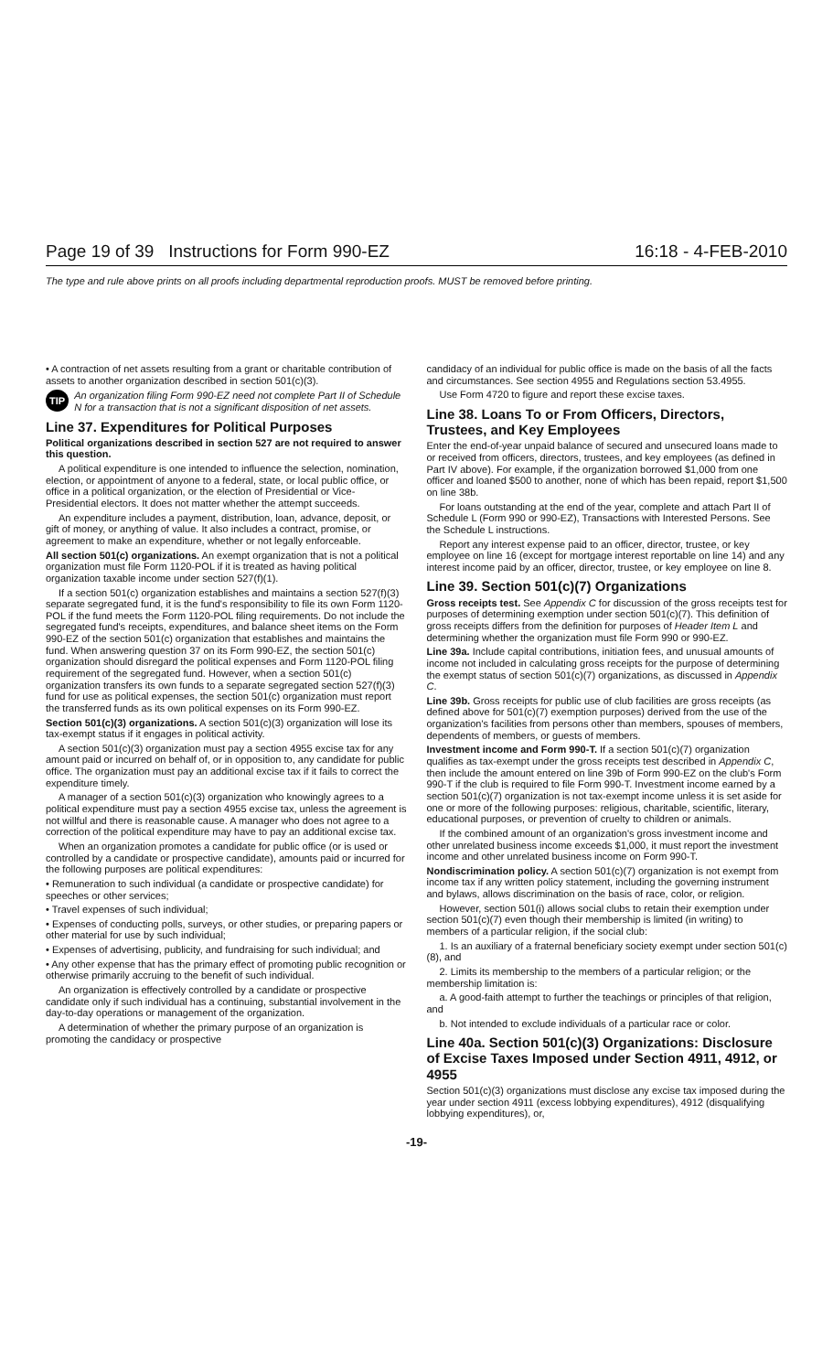Page 19 of 39 Instructions for Form 990-EZ 16:18 - 4-FEB-2010
The type and rule above prints on all proofs including departmental reproduction proofs. MUST be removed before printing.
• A contraction of net assets resulting from a grant or charitable contribution of assets to another organization described in section 501(c)(3).
TIP An organization filing Form 990-EZ need not complete Part II of Schedule N for a transaction that is not a significant disposition of net assets.
Line 37. Expenditures for Political Purposes
Political organizations described in section 527 are not required to answer this question.
A political expenditure is one intended to influence the selection, nomination, election, or appointment of anyone to a federal, state, or local public office, or office in a political organization, or the election of Presidential or Vice-Presidential electors. It does not matter whether the attempt succeeds.
An expenditure includes a payment, distribution, loan, advance, deposit, or gift of money, or anything of value. It also includes a contract, promise, or agreement to make an expenditure, whether or not legally enforceable.
All section 501(c) organizations. An exempt organization that is not a political organization must file Form 1120-POL if it is treated as having political organization taxable income under section 527(f)(1).
If a section 501(c) organization establishes and maintains a section 527(f)(3) separate segregated fund, it is the fund's responsibility to file its own Form 1120-POL if the fund meets the Form 1120-POL filing requirements. Do not include the segregated fund's receipts, expenditures, and balance sheet items on the Form 990-EZ of the section 501(c) organization that establishes and maintains the fund. When answering question 37 on its Form 990-EZ, the section 501(c) organization should disregard the political expenses and Form 1120-POL filing requirement of the segregated fund. However, when a section 501(c) organization transfers its own funds to a separate segregated section 527(f)(3) fund for use as political expenses, the section 501(c) organization must report the transferred funds as its own political expenses on its Form 990-EZ.
Section 501(c)(3) organizations. A section 501(c)(3) organization will lose its tax-exempt status if it engages in political activity.
A section 501(c)(3) organization must pay a section 4955 excise tax for any amount paid or incurred on behalf of, or in opposition to, any candidate for public office. The organization must pay an additional excise tax if it fails to correct the expenditure timely.
A manager of a section 501(c)(3) organization who knowingly agrees to a political expenditure must pay a section 4955 excise tax, unless the agreement is not willful and there is reasonable cause. A manager who does not agree to a correction of the political expenditure may have to pay an additional excise tax.
When an organization promotes a candidate for public office (or is used or controlled by a candidate or prospective candidate), amounts paid or incurred for the following purposes are political expenditures:
• Remuneration to such individual (a candidate or prospective candidate) for speeches or other services;
• Travel expenses of such individual;
• Expenses of conducting polls, surveys, or other studies, or preparing papers or other material for use by such individual;
• Expenses of advertising, publicity, and fundraising for such individual; and
• Any other expense that has the primary effect of promoting public recognition or otherwise primarily accruing to the benefit of such individual.
An organization is effectively controlled by a candidate or prospective candidate only if such individual has a continuing, substantial involvement in the day-to-day operations or management of the organization.
A determination of whether the primary purpose of an organization is promoting the candidacy or prospective
candidacy of an individual for public office is made on the basis of all the facts and circumstances. See section 4955 and Regulations section 53.4955.
Use Form 4720 to figure and report these excise taxes.
Line 38. Loans To or From Officers, Directors, Trustees, and Key Employees
Enter the end-of-year unpaid balance of secured and unsecured loans made to or received from officers, directors, trustees, and key employees (as defined in Part IV above). For example, if the organization borrowed $1,000 from one officer and loaned $500 to another, none of which has been repaid, report $1,500 on line 38b.
For loans outstanding at the end of the year, complete and attach Part II of Schedule L (Form 990 or 990-EZ), Transactions with Interested Persons. See the Schedule L instructions.
Report any interest expense paid to an officer, director, trustee, or key employee on line 16 (except for mortgage interest reportable on line 14) and any interest income paid by an officer, director, trustee, or key employee on line 8.
Line 39. Section 501(c)(7) Organizations
Gross receipts test. See Appendix C for discussion of the gross receipts test for purposes of determining exemption under section 501(c)(7). This definition of gross receipts differs from the definition for purposes of Header Item L and determining whether the organization must file Form 990 or 990-EZ.
Line 39a. Include capital contributions, initiation fees, and unusual amounts of income not included in calculating gross receipts for the purpose of determining the exempt status of section 501(c)(7) organizations, as discussed in Appendix C.
Line 39b. Gross receipts for public use of club facilities are gross receipts (as defined above for 501(c)(7) exemption purposes) derived from the use of the organization's facilities from persons other than members, spouses of members, dependents of members, or guests of members.
Investment income and Form 990-T. If a section 501(c)(7) organization qualifies as tax-exempt under the gross receipts test described in Appendix C, then include the amount entered on line 39b of Form 990-EZ on the club's Form 990-T if the club is required to file Form 990-T. Investment income earned by a section 501(c)(7) organization is not tax-exempt income unless it is set aside for one or more of the following purposes: religious, charitable, scientific, literary, educational purposes, or prevention of cruelty to children or animals.
If the combined amount of an organization's gross investment income and other unrelated business income exceeds $1,000, it must report the investment income and other unrelated business income on Form 990-T.
Nondiscrimination policy. A section 501(c)(7) organization is not exempt from income tax if any written policy statement, including the governing instrument and bylaws, allows discrimination on the basis of race, color, or religion.
However, section 501(i) allows social clubs to retain their exemption under section 501(c)(7) even though their membership is limited (in writing) to members of a particular religion, if the social club:
1. Is an auxiliary of a fraternal beneficiary society exempt under section 501(c)(8), and
2. Limits its membership to the members of a particular religion; or the membership limitation is:
a. A good-faith attempt to further the teachings or principles of that religion, and
b. Not intended to exclude individuals of a particular race or color.
Line 40a. Section 501(c)(3) Organizations: Disclosure of Excise Taxes Imposed under Section 4911, 4912, or 4955
Section 501(c)(3) organizations must disclose any excise tax imposed during the year under section 4911 (excess lobbying expenditures), 4912 (disqualifying lobbying expenditures), or,
-19-